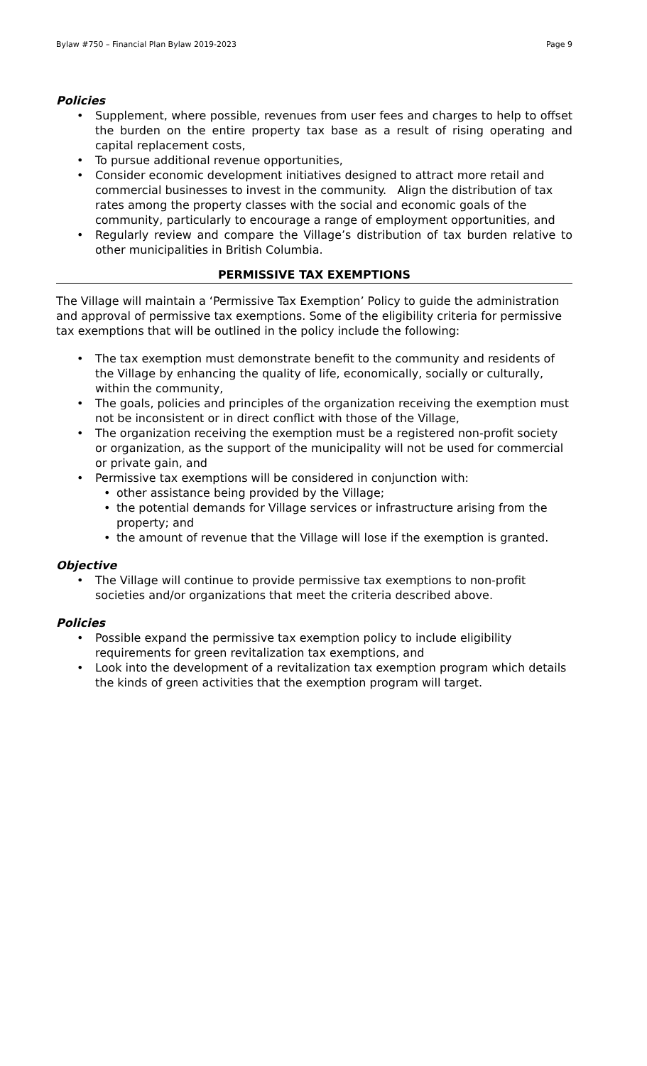Bylaw #750 – Financial Plan Bylaw 2019-2023 Page 9
Policies
• Supplement, where possible, revenues from user fees and charges to help to offset the burden on the entire property tax base as a result of rising operating and capital replacement costs,
• To pursue additional revenue opportunities,
• Consider economic development initiatives designed to attract more retail and commercial businesses to invest in the community. Align the distribution of tax rates among the property classes with the social and economic goals of the community, particularly to encourage a range of employment opportunities, and
• Regularly review and compare the Village’s distribution of tax burden relative to other municipalities in British Columbia.
PERMISSIVE TAX EXEMPTIONS
The Village will maintain a ‘Permissive Tax Exemption’ Policy to guide the administration and approval of permissive tax exemptions. Some of the eligibility criteria for permissive tax exemptions that will be outlined in the policy include the following:
• The tax exemption must demonstrate benefit to the community and residents of the Village by enhancing the quality of life, economically, socially or culturally, within the community,
• The goals, policies and principles of the organization receiving the exemption must not be inconsistent or in direct conflict with those of the Village,
• The organization receiving the exemption must be a registered non-profit society or organization, as the support of the municipality will not be used for commercial or private gain, and
• Permissive tax exemptions will be considered in conjunction with:
• other assistance being provided by the Village;
• the potential demands for Village services or infrastructure arising from the property; and
• the amount of revenue that the Village will lose if the exemption is granted.
Objective
• The Village will continue to provide permissive tax exemptions to non-profit societies and/or organizations that meet the criteria described above.
Policies
• Possible expand the permissive tax exemption policy to include eligibility requirements for green revitalization tax exemptions, and
• Look into the development of a revitalization tax exemption program which details the kinds of green activities that the exemption program will target.